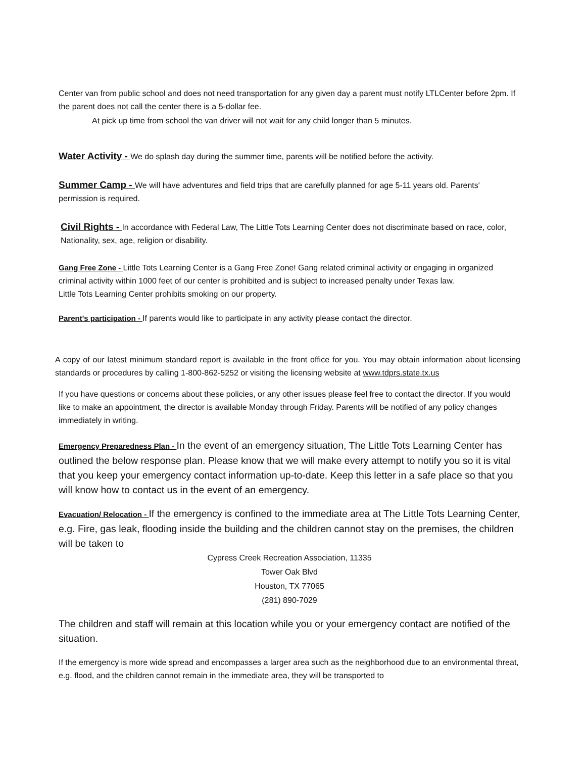Center van from public school and does not need transportation for any given day a parent must notify LTLCenter before 2pm. If the parent does not call the center there is a 5-dollar fee.
At pick up time from school the van driver will not wait for any child longer than 5 minutes.
Water Activity - We do splash day during the summer time, parents will be notified before the activity.
Summer Camp - We will have adventures and field trips that are carefully planned for age 5-11 years old. Parents' permission is required.
Civil Rights - In accordance with Federal Law, The Little Tots Learning Center does not discriminate based on race, color, Nationality, sex, age, religion or disability.
Gang Free Zone - Little Tots Learning Center is a Gang Free Zone! Gang related criminal activity or engaging in organized criminal activity within 1000 feet of our center is prohibited and is subject to increased penalty under Texas law.
Little Tots Learning Center prohibits smoking on our property.
Parent's participation - If parents would like to participate in any activity please contact the director.
A copy of our latest minimum standard report is available in the front office for you. You may obtain information about licensing standards or procedures by calling 1-800-862-5252 or visiting the licensing website at www.tdprs.state.tx.us
If you have questions or concerns about these policies, or any other issues please feel free to contact the director. If you would like to make an appointment, the director is available Monday through Friday. Parents will be notified of any policy changes immediately in writing.
Emergency Preparedness Plan - In the event of an emergency situation, The Little Tots Learning Center has outlined the below response plan. Please know that we will make every attempt to notify you so it is vital that you keep your emergency contact information up-to-date. Keep this letter in a safe place so that you will know how to contact us in the event of an emergency.
Evacuation/ Relocation - If the emergency is confined to the immediate area at The Little Tots Learning Center, e.g. Fire, gas leak, flooding inside the building and the children cannot stay on the premises, the children will be taken to
Cypress Creek Recreation Association, 11335
Tower Oak Blvd
Houston, TX 77065
(281) 890-7029
The children and staff will remain at this location while you or your emergency contact are notified of the situation.
If the emergency is more wide spread and encompasses a larger area such as the neighborhood due to an environmental threat, e.g. flood, and the children cannot remain in the immediate area, they will be transported to